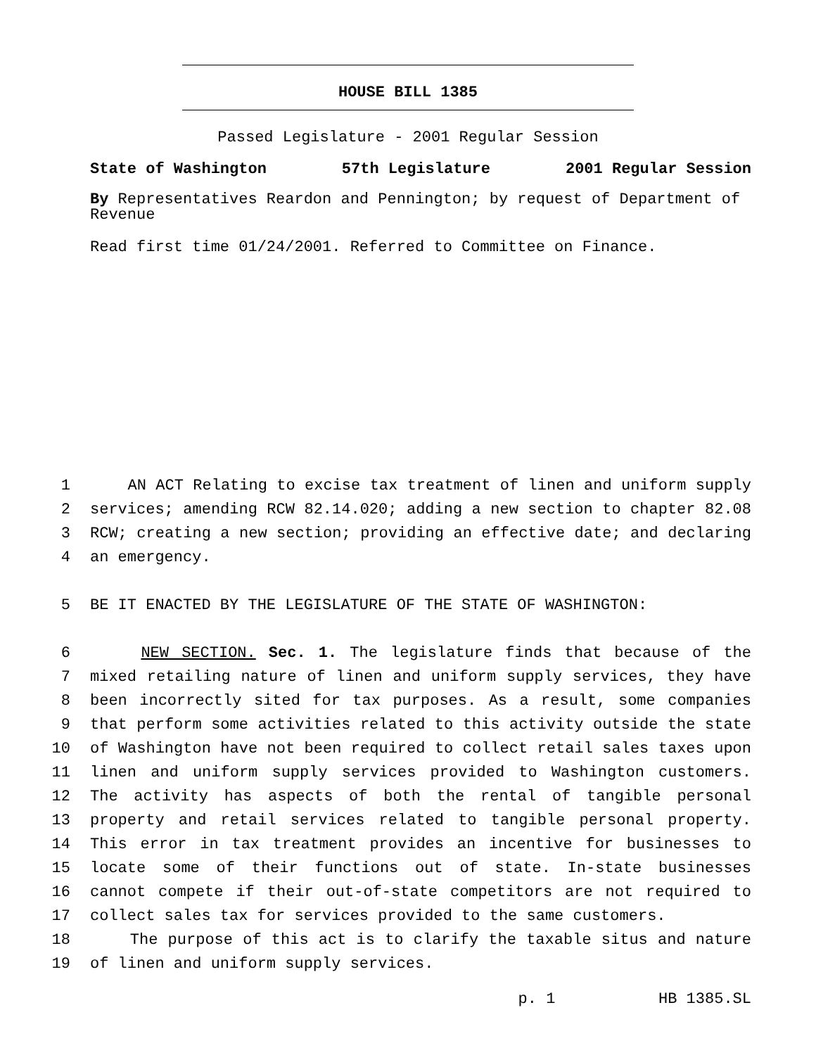HOUSE BILL 1385
Passed Legislature - 2001 Regular Session
State of Washington 57th Legislature 2001 Regular Session
By Representatives Reardon and Pennington; by request of Department of Revenue
Read first time 01/24/2001. Referred to Committee on Finance.
1 AN ACT Relating to excise tax treatment of linen and uniform supply
2 services; amending RCW 82.14.020; adding a new section to chapter 82.08
3 RCW; creating a new section; providing an effective date; and declaring
4 an emergency.
5 BE IT ENACTED BY THE LEGISLATURE OF THE STATE OF WASHINGTON:
6 NEW SECTION. Sec. 1. The legislature finds that because of the
7 mixed retailing nature of linen and uniform supply services, they have
8 been incorrectly sited for tax purposes. As a result, some companies
9 that perform some activities related to this activity outside the state
10 of Washington have not been required to collect retail sales taxes upon
11 linen and uniform supply services provided to Washington customers.
12 The activity has aspects of both the rental of tangible personal
13 property and retail services related to tangible personal property.
14 This error in tax treatment provides an incentive for businesses to
15 locate some of their functions out of state. In-state businesses
16 cannot compete if their out-of-state competitors are not required to
17 collect sales tax for services provided to the same customers.
18 The purpose of this act is to clarify the taxable situs and nature
19 of linen and uniform supply services.
p. 1 HB 1385.SL